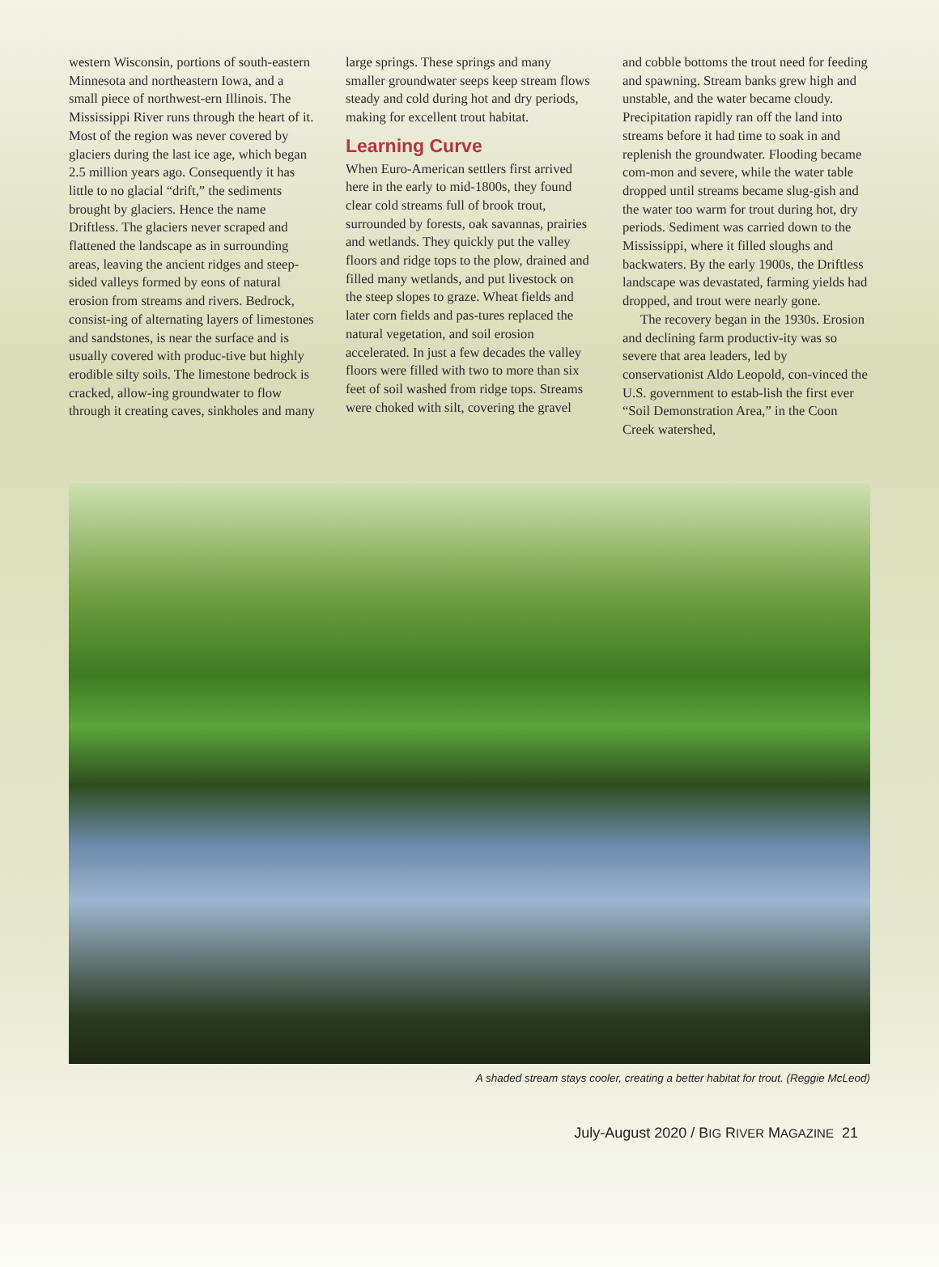western Wisconsin, portions of south-eastern Minnesota and northeastern Iowa, and a small piece of northwest-ern Illinois. The Mississippi River runs through the heart of it. Most of the region was never covered by glaciers during the last ice age, which began 2.5 million years ago. Consequently it has little to no glacial “drift,” the sediments brought by glaciers. Hence the name Driftless. The glaciers never scraped and flattened the landscape as in surrounding areas, leaving the ancient ridges and steep-sided valleys formed by eons of natural erosion from streams and rivers. Bedrock, consist-ing of alternating layers of limestones and sandstones, is near the surface and is usually covered with produc-tive but highly erodible silty soils. The limestone bedrock is cracked, allow-ing groundwater to flow through it creating caves, sinkholes and many
large springs. These springs and many smaller groundwater seeps keep stream flows steady and cold during hot and dry periods, making for excellent trout habitat.
Learning Curve
When Euro-American settlers first arrived here in the early to mid-1800s, they found clear cold streams full of brook trout, surrounded by forests, oak savannas, prairies and wetlands. They quickly put the valley floors and ridge tops to the plow, drained and filled many wetlands, and put livestock on the steep slopes to graze. Wheat fields and later corn fields and pas-tures replaced the natural vegetation, and soil erosion accelerated. In just a few decades the valley floors were filled with two to more than six feet of soil washed from ridge tops. Streams were choked with silt, covering the gravel
and cobble bottoms the trout need for feeding and spawning. Stream banks grew high and unstable, and the water became cloudy. Precipitation rapidly ran off the land into streams before it had time to soak in and replenish the groundwater. Flooding became com-mon and severe, while the water table dropped until streams became slug-gish and the water too warm for trout during hot, dry periods. Sediment was carried down to the Mississippi, where it filled sloughs and backwaters. By the early 1900s, the Driftless landscape was devastated, farming yields had dropped, and trout were nearly gone.
The recovery began in the 1930s. Erosion and declining farm productiv-ity was so severe that area leaders, led by conservationist Aldo Leopold, con-vinced the U.S. government to estab-lish the first ever “Soil Demonstration Area,” in the Coon Creek watershed,
A shaded stream stays cooler, creating a better habitat for trout. (Reggie McLeod)
July-August 2020 / BIG RIVER MAGAZINE 21